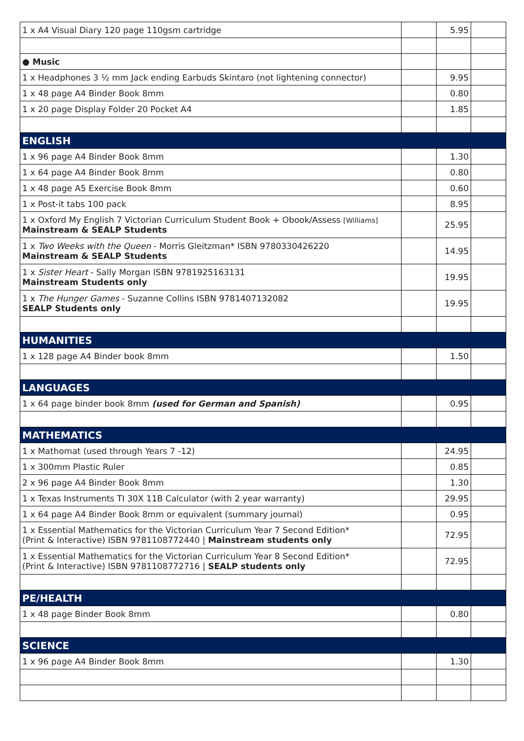| 1 x A4 Visual Diary 120 page 110gsm cartridge | | 5.95 | |
| ● Music | | | |
| 1 x Headphones 3 ½ mm Jack ending Earbuds Skintaro (not lightening connector) | | 9.95 | |
| 1 x 48 page A4 Binder Book 8mm | | 0.80 | |
| 1 x 20 page Display Folder 20 Pocket A4 | | 1.85 | |
| ENGLISH | | | |
| 1 x 96 page A4 Binder Book 8mm | | 1.30 | |
| 1 x 64 page A4 Binder Book 8mm | | 0.80 | |
| 1 x 48 page A5 Exercise Book 8mm | | 0.60 | |
| 1 x Post-it tabs 100 pack | | 8.95 | |
| 1 x Oxford My English 7 Victorian Curriculum Student Book + Obook/Assess [Williams] Mainstream & SEALP Students | | 25.95 | |
| 1 x Two Weeks with the Queen - Morris Gleitzman* ISBN 9780330426220 Mainstream & SEALP Students | | 14.95 | |
| 1 x Sister Heart - Sally Morgan ISBN 9781925163131 Mainstream Students only | | 19.95 | |
| 1 x The Hunger Games - Suzanne Collins ISBN 9781407132082 SEALP Students only | | 19.95 | |
| HUMANITIES | | | |
| 1 x 128 page A4 Binder book 8mm | | 1.50 | |
| LANGUAGES | | | |
| 1 x 64 page binder book 8mm (used for German and Spanish) | | 0.95 | |
| MATHEMATICS | | | |
| 1 x Mathomat (used through Years 7 -12) | | 24.95 | |
| 1 x 300mm Plastic Ruler | | 0.85 | |
| 2 x 96 page A4 Binder Book 8mm | | 1.30 | |
| 1 x Texas Instruments TI 30X 11B Calculator (with 2 year warranty) | | 29.95 | |
| 1 x 64 page A4 Binder Book 8mm or equivalent (summary journal) | | 0.95 | |
| 1 x Essential Mathematics for the Victorian Curriculum Year 7 Second Edition* (Print & Interactive) ISBN 9781108772440 / Mainstream students only | | 72.95 | |
| 1 x Essential Mathematics for the Victorian Curriculum Year 8 Second Edition* (Print & Interactive) ISBN 9781108772716 / SEALP students only | | 72.95 | |
| PE/HEALTH | | | |
| 1 x 48 page Binder Book 8mm | | 0.80 | |
| SCIENCE | | | |
| 1 x 96 page A4 Binder Book 8mm | | 1.30 | |